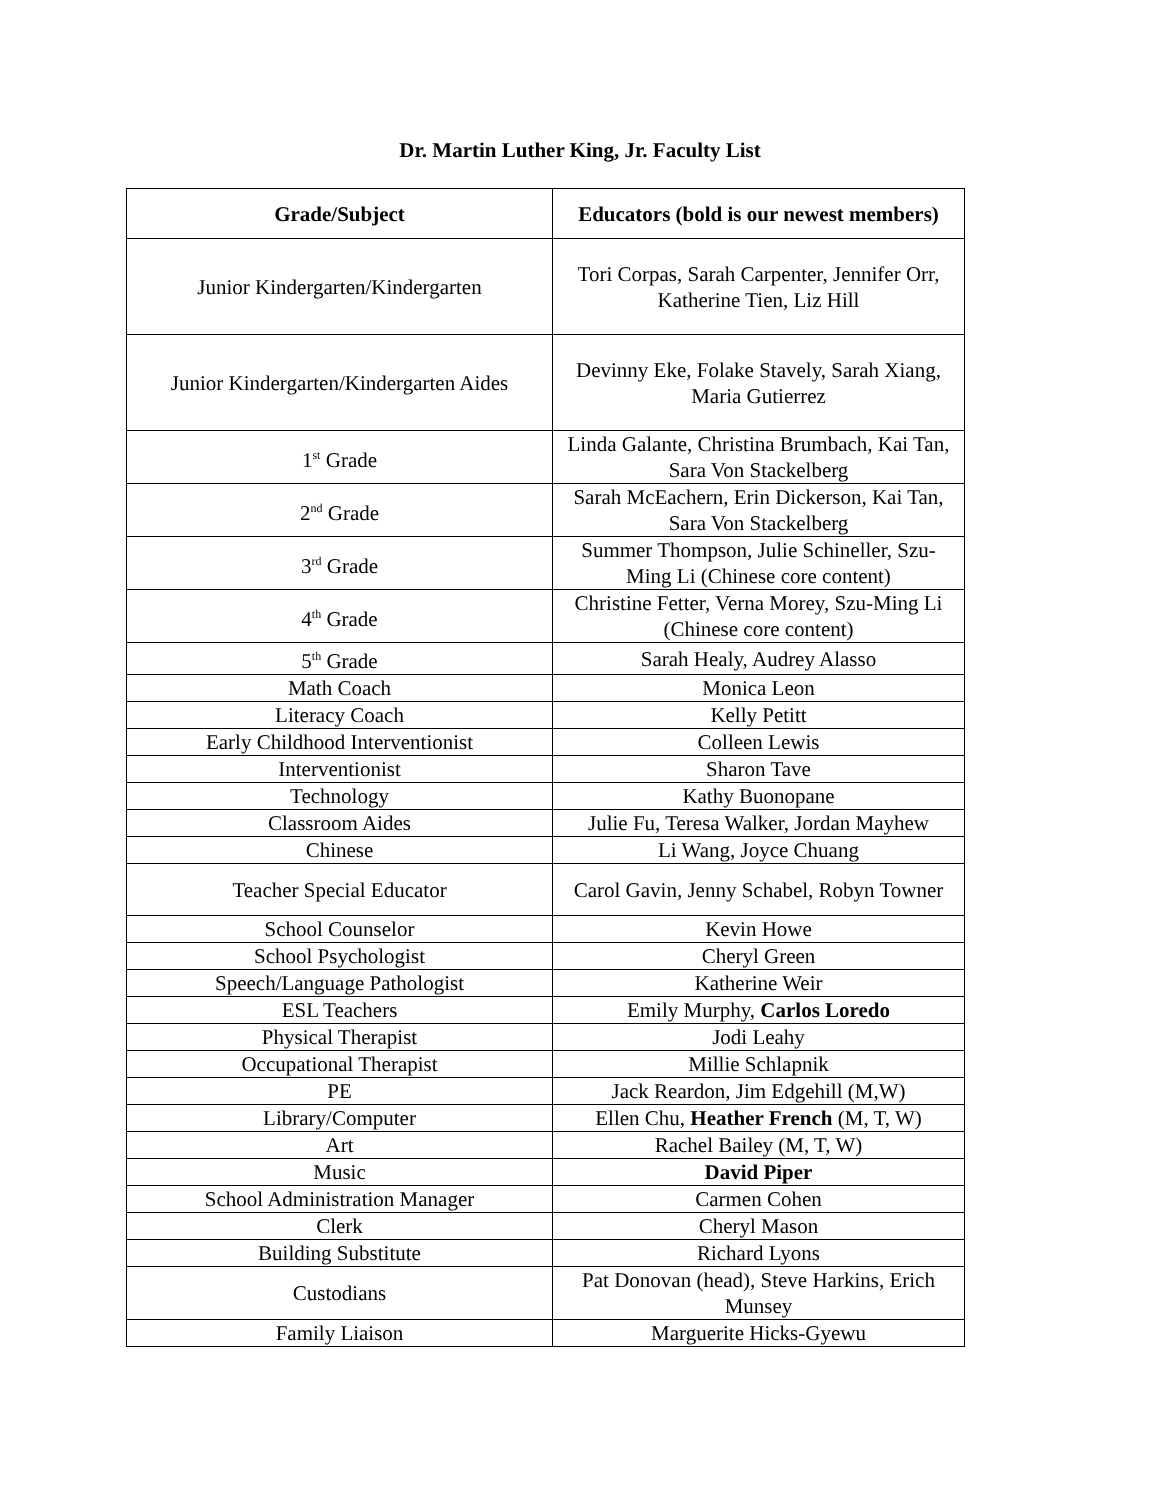Dr. Martin Luther King, Jr. Faculty List
| Grade/Subject | Educators (bold is our newest members) |
| --- | --- |
| Junior Kindergarten/Kindergarten | Tori Corpas, Sarah Carpenter, Jennifer Orr, Katherine Tien, Liz Hill |
| Junior Kindergarten/Kindergarten Aides | Devinny Eke, Folake Stavely, Sarah Xiang, Maria Gutierrez |
| 1<sup>st</sup> Grade | Linda Galante, Christina Brumbach, Kai Tan, Sara Von Stackelberg |
| 2<sup>nd</sup> Grade | Sarah McEachern, Erin Dickerson, Kai Tan, Sara Von Stackelberg |
| 3<sup>rd</sup> Grade | Summer Thompson, Julie Schineller, Szu-Ming Li (Chinese core content) |
| 4<sup>th</sup> Grade | Christine Fetter, Verna Morey, Szu-Ming Li (Chinese core content) |
| 5<sup>th</sup> Grade | Sarah Healy, Audrey Alasso |
| Math Coach | Monica Leon |
| Literacy Coach | Kelly Petitt |
| Early Childhood Interventionist | Colleen Lewis |
| Interventionist | Sharon Tave |
| Technology | Kathy Buonopane |
| Classroom Aides | Julie Fu, Teresa Walker, Jordan Mayhew |
| Chinese | Li Wang, Joyce Chuang |
| Teacher Special Educator | Carol Gavin, Jenny Schabel, Robyn Towner |
| School Counselor | Kevin Howe |
| School Psychologist | Cheryl Green |
| Speech/Language Pathologist | Katherine Weir |
| ESL Teachers | Emily Murphy, Carlos Loredo |
| Physical Therapist | Jodi Leahy |
| Occupational Therapist | Millie Schlapnik |
| PE | Jack Reardon, Jim Edgehill (M,W) |
| Library/Computer | Ellen Chu, Heather French (M, T, W) |
| Art | Rachel Bailey (M, T, W) |
| Music | David Piper |
| School Administration Manager | Carmen Cohen |
| Clerk | Cheryl Mason |
| Building Substitute | Richard Lyons |
| Custodians | Pat Donovan (head), Steve Harkins, Erich Munsey |
| Family Liaison | Marguerite Hicks-Gyewu |